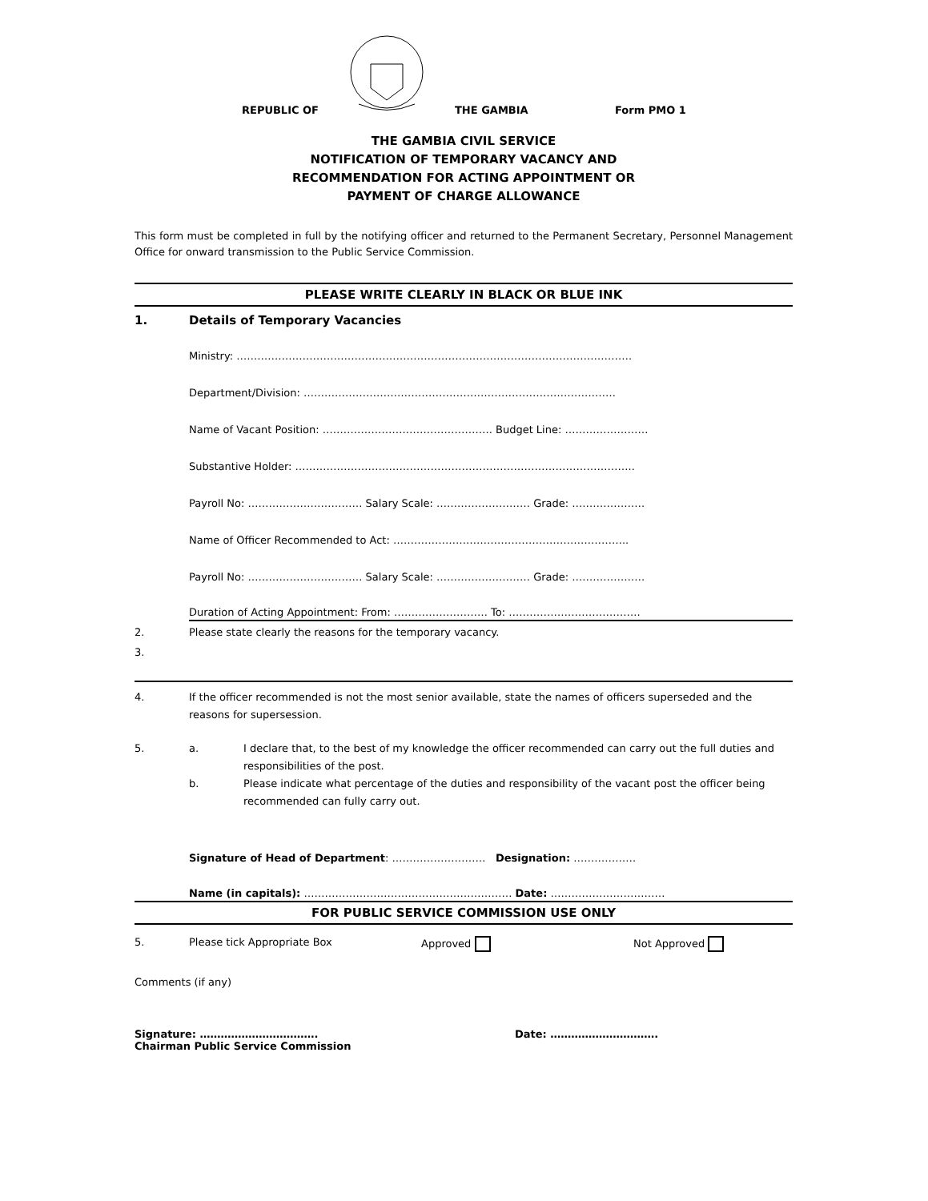REPUBLIC OF
THE GAMBIA
Form PMO 1
THE GAMBIA CIVIL SERVICE
NOTIFICATION OF TEMPORARY VACANCY AND
RECOMMENDATION FOR ACTING APPOINTMENT OR
PAYMENT OF CHARGE ALLOWANCE
This form must be completed in full by the notifying officer and returned to the Permanent Secretary, Personnel Management Office for onward transmission to the Public Service Commission.
PLEASE WRITE CLEARLY IN BLACK OR BLUE INK
1. Details of Temporary Vacancies
Ministry: ……………………………………………………………………………………………………
Department/Division: ………………………………………………………………………………
Name of Vacant Position: …………………………………………. Budget Line: ……………………
Substantive Holder: ……………………………………………………………………………………..
Payroll No: …………………………… Salary Scale: ……………………… Grade: …………………
Name of Officer Recommended to Act: …………………………………………………………..
Payroll No: …………………………… Salary Scale: ……………………… Grade: …………………
Duration of Acting Appointment: From: ……………………… To: ………………………………..
2. Please state clearly the reasons for the temporary vacancy.
3.
4. If the officer recommended is not the most senior available, state the names of officers superseded and the reasons for supersession.
5. a. I declare that, to the best of my knowledge the officer recommended can carry out the full duties and responsibilities of the post.
b. Please indicate what percentage of the duties and responsibility of the vacant post the officer being recommended can fully carry out.
Signature of Head of Department: ……………………… Designation: ………………
Name (in capitals): …………………………………………………… Date: ……………………………
FOR PUBLIC SERVICE COMMISSION USE ONLY
5. Please tick Appropriate Box Approved Not Approved
Comments (if any)
Signature: …………………………….
Chairman Public Service Commission
Date: ………………………….